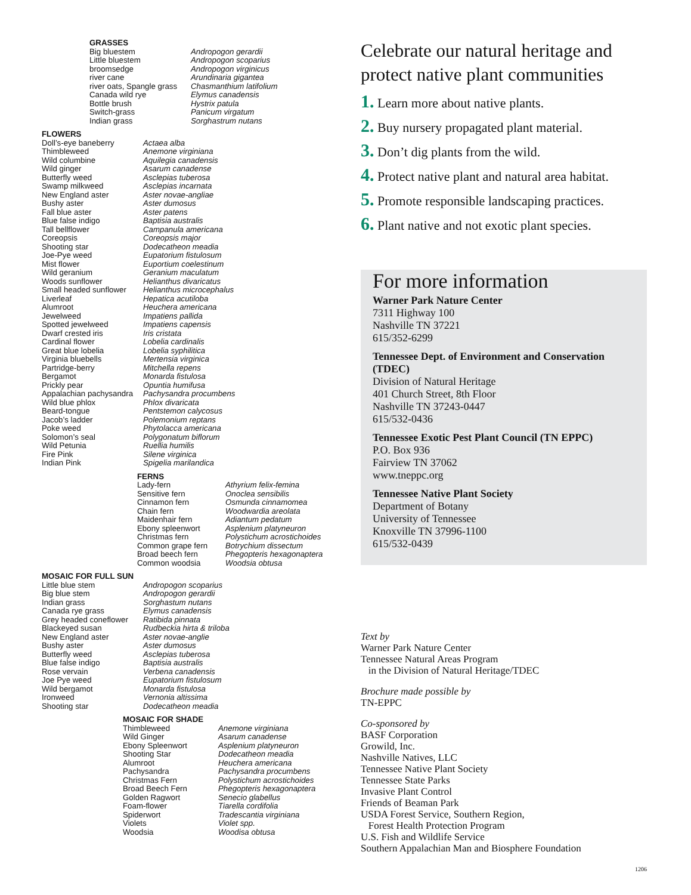| GRASSES | |
| --- | --- |
| Big bluestem Little bluestem broomsedge river cane river oats, Spangle grass Canada wild rye Bottle brush Switch-grass Indian grass | Andropogon gerardii Andropogon scoparius Andropogon virginicus Arundinaria gigantea Chasmanthium latifolium Elymus canadensis Hystrix patula Panicum virgatum Sorghastrum nutans |
| FLOWERS | |
| --- | --- |
| Doll’s-eye baneberry Thimbleweed Wild columbine Wild ginger Butterfly weed Swamp milkweed New England aster Bushy aster Fall blue aster Blue false indigo Tall bellflower Coreopsis Shooting star Joe-Pye weed Mist flower Wild geranium Woods sunflower Small headed sunflower Liverleaf Alumroot Jewelweed Spotted jewelweed Dwarf crested iris Cardinal flower Great blue lobelia Virginia bluebells Partridge-berry Bergamot Prickly pear Appalachian pachysandra Wild blue phlox Beard-tongue Jacob’s ladder Poke weed Solomon’s seal Wild Petunia Fire Pink Indian Pink | Actaea alba Anemone virginiana Aquilegia canadensis Asarum canadense Asclepias tuberosa Asclepias incarnata Aster novae-angliae Aster dumosus Aster patens Baptisia australis Campanula americana Coreopsis major Dodecatheon meadia Eupatorium fistulosum Euportium coelestinum Geranium maculatum Helianthus divaricatus Helianthus microcephalus Hepatica acutiloba Heuchera americana Impatiens pallida Impatiens capensis Iris cristata Lobelia cardinalis Lobelia syphilitica Mertensia virginica Mitchella repens Monarda fistulosa Opuntia humifusa Pachysandra procumbens Phlox divaricata Pentstemon calycosus Polemonium reptans Phytolacca americana Polygonatum biflorum Ruellia humilis Silene virginica Spigelia marilandica |
| FERNS | |
| --- | --- |
| Lady-fern Sensitive fern Cinnamon fern Chain fern Maidenhair fern Ebony spleenwort Christmas fern Common grape fern Broad beech fern Common woodsia | Athyrium felix-femina Onoclea sensibilis Osmunda cinnamomea Woodwardia areolata Adiantum pedatum Asplenium platyneuron Polystichum acrostichoides Botrychium dissectum Phegopteris hexagonaptera Woodsia obtusa |
| MOSAIC FOR FULL SUN | |
| --- | --- |
| Little blue stem Big blue stem Indian grass Canada rye grass Grey headed coneflower Blackeyed susan New England aster Bushy aster Butterfly weed Blue false indigo Rose vervain Joe Pye weed Wild bergamot Ironweed Shooting star | Andropogon scoparius Andropogon gerardii Sorghastum nutans Elymus canadensis Ratibida pinnata Rudbeckia hirta & triloba Aster novae-anglie Aster dumosus Asclepias tuberosa Baptisia australis Verbena canadensis Eupatorium fistulosum Monarda fistulosa Vernonia altissima Dodecatheon meadia |
| MOSAIC FOR SHADE | |
| --- | --- |
| Thimbleweed Wild Ginger Ebony Spleenwort Shooting Star Alumroot Pachysandra Christmas Fern Broad Beech Fern Golden Ragwort Foam-flower Spiderwort Violets Woodsia | Anemone virginiana Asarum canadense Asplenium platyneuron Dodecatheon meadia Heuchera americana Pachysandra procumbens Polystichum acrostichoides Phegopteris hexagonaptera Senecio glabellus Tiarella cordifolia Tradescantia virginiana Violet spp. Woodisa obtusa |
Celebrate our natural heritage and protect native plant communities
1. Learn more about native plants.
2. Buy nursery propagated plant material.
3. Don’t dig plants from the wild.
4. Protect native plant and natural area habitat.
5. Promote responsible landscaping practices.
6. Plant native and not exotic plant species.
For more information
Warner Park Nature Center
7311 Highway 100
Nashville TN 37221
615/352-6299
Tennessee Dept. of Environment and Conservation (TDEC)
Division of Natural Heritage
401 Church Street, 8th Floor
Nashville TN 37243-0447
615/532-0436
Tennessee Exotic Pest Plant Council (TN EPPC)
P.O. Box 936
Fairview TN 37062
www.tneppc.org
Tennessee Native Plant Society
Department of Botany
University of Tennessee
Knoxville TN 37996-1100
615/532-0439
Text by
Warner Park Nature Center
Tennessee Natural Areas Program
in the Division of Natural Heritage/TDEC
Brochure made possible by
TN-EPPC
Co-sponsored by
BASF Corporation
Growild, Inc.
Nashville Natives, LLC
Tennessee Native Plant Society
Tennessee State Parks
Invasive Plant Control
Friends of Beaman Park
USDA Forest Service, Southern Region,
Forest Health Protection Program
U.S. Fish and Wildlife Service
Southern Appalachian Man and Biosphere Foundation
1206